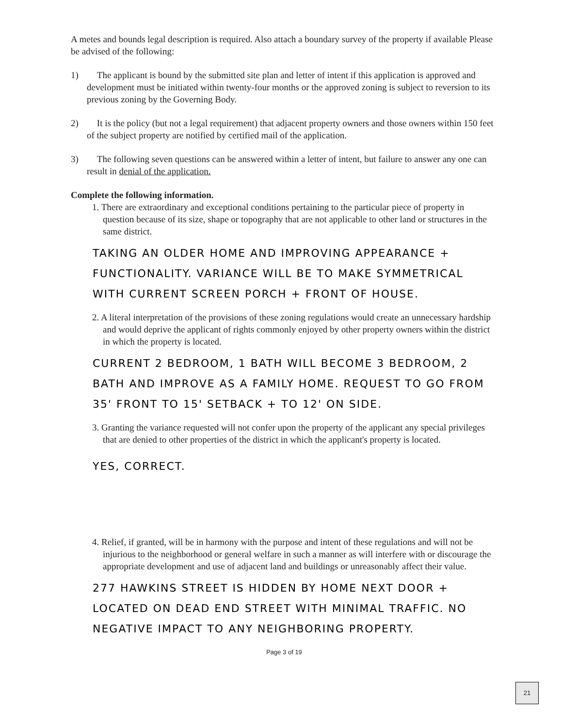A metes and bounds legal description is required. Also attach a boundary survey of the property if available Please be advised of the following:
1) The applicant is bound by the submitted site plan and letter of intent if this application is approved and development must be initiated within twenty-four months or the approved zoning is subject to reversion to its previous zoning by the Governing Body.
2) It is the policy (but not a legal requirement) that adjacent property owners and those owners within 150 feet of the subject property are notified by certified mail of the application.
3) The following seven questions can be answered within a letter of intent, but failure to answer any one can result in denial of the application.
Complete the following information.
1. There are extraordinary and exceptional conditions pertaining to the particular piece of property in question because of its size, shape or topography that are not applicable to other land or structures in the same district.
TAKING AN OLDER HOME AND IMPROVING APPEARANCE + FUNCTIONALITY. VARIANCE WILL BE TO MAKE SYMMETRICAL WITH CURRENT SCREEN PORCH + FRONT OF HOUSE.
2. A literal interpretation of the provisions of these zoning regulations would create an unnecessary hardship and would deprive the applicant of rights commonly enjoyed by other property owners within the district in which the property is located.
CURRENT 2 BEDROOM, 1 BATH WILL BECOME 3 BEDROOM, 2 BATH AND IMPROVE AS A FAMILY HOME. REQUEST TO GO FROM 35' FRONT TO 15' SETBACK + TO 12' ON SIDE.
3. Granting the variance requested will not confer upon the property of the applicant any special privileges that are denied to other properties of the district in which the applicant's property is located.
YES, CORRECT.
4. Relief, if granted, will be in harmony with the purpose and intent of these regulations and will not be injurious to the neighborhood or general welfare in such a manner as will interfere with or discourage the appropriate development and use of adjacent land and buildings or unreasonably affect their value.
277 HAWKINS STREET IS HIDDEN BY HOME NEXT DOOR + LOCATED ON DEAD END STREET WITH MINIMAL TRAFFIC. NO NEGATIVE IMPACT TO ANY NEIGHBORING PROPERTY.
Page 3 of 19
21